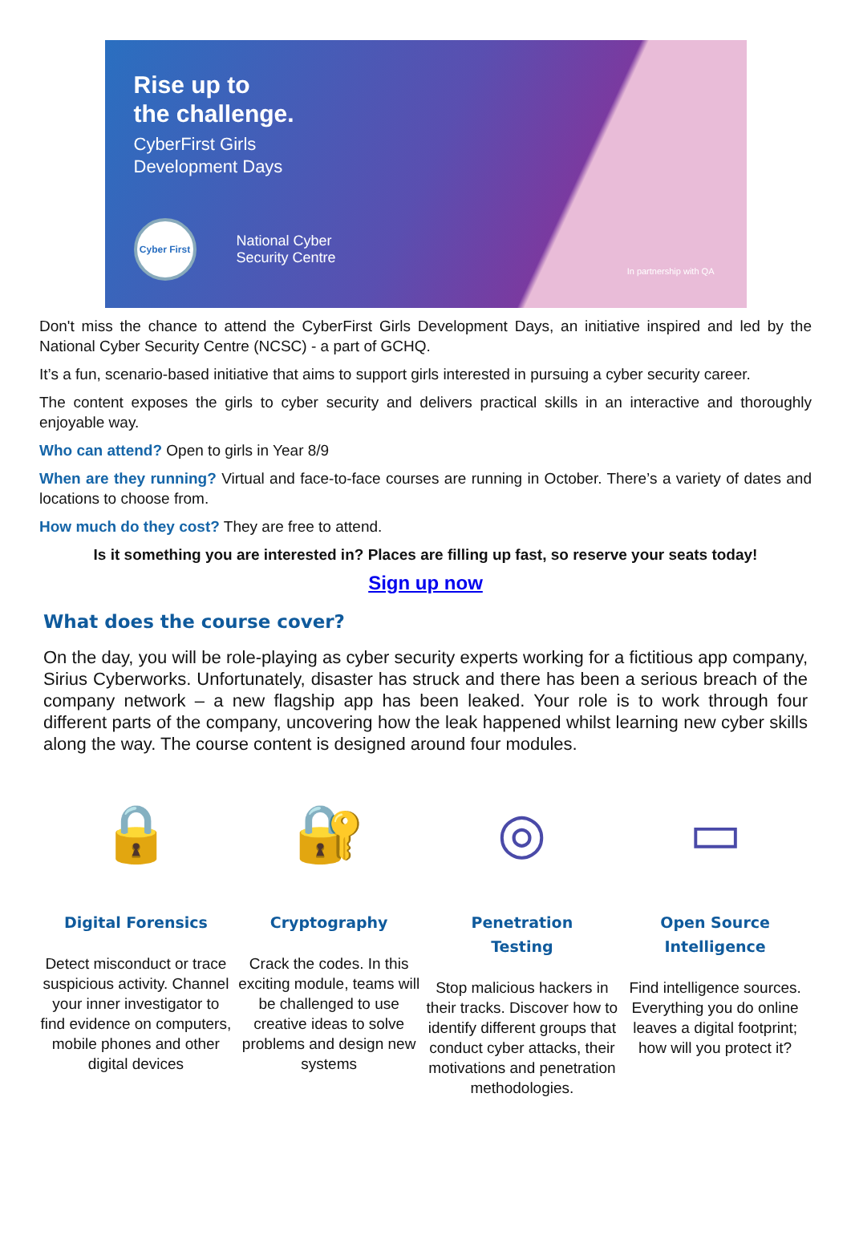Rise up to
the challenge.
CyberFirst Girls
Development Days
Cyber First
National Cyber
Security Centre
In partnership with QA
Don't miss the chance to attend the CyberFirst Girls Development Days, an initiative inspired and led by the National Cyber Security Centre (NCSC) - a part of GCHQ.
It’s a fun, scenario-based initiative that aims to support girls interested in pursuing a cyber security career.
The content exposes the girls to cyber security and delivers practical skills in an interactive and thoroughly enjoyable way.
Who can attend? Open to girls in Year 8/9
When are they running? Virtual and face-to-face courses are running in October. There’s a variety of dates and locations to choose from.
How much do they cost? They are free to attend.
Is it something you are interested in? Places are filling up fast, so reserve your seats today!
Sign up now
What does the course cover?
On the day, you will be role-playing as cyber security experts working for a fictitious app company, Sirius Cyberworks. Unfortunately, disaster has struck and there has been a serious breach of the company network – a new flagship app has been leaked. Your role is to work through four different parts of the company, uncovering how the leak happened whilst learning new cyber skills along the way. The course content is designed around four modules.
🔒
Digital Forensics
Detect misconduct or trace suspicious activity. Channel your inner investigator to find evidence on computers, mobile phones and other digital devices
🔐
Cryptography
Crack the codes. In this exciting module, teams will be challenged to use creative ideas to solve problems and design new systems
◎
Penetration
Testing
Stop malicious hackers in their tracks. Discover how to identify different groups that conduct cyber attacks, their motivations and penetration methodologies.
▭
Open Source
Intelligence
Find intelligence sources. Everything you do online leaves a digital footprint; how will you protect it?